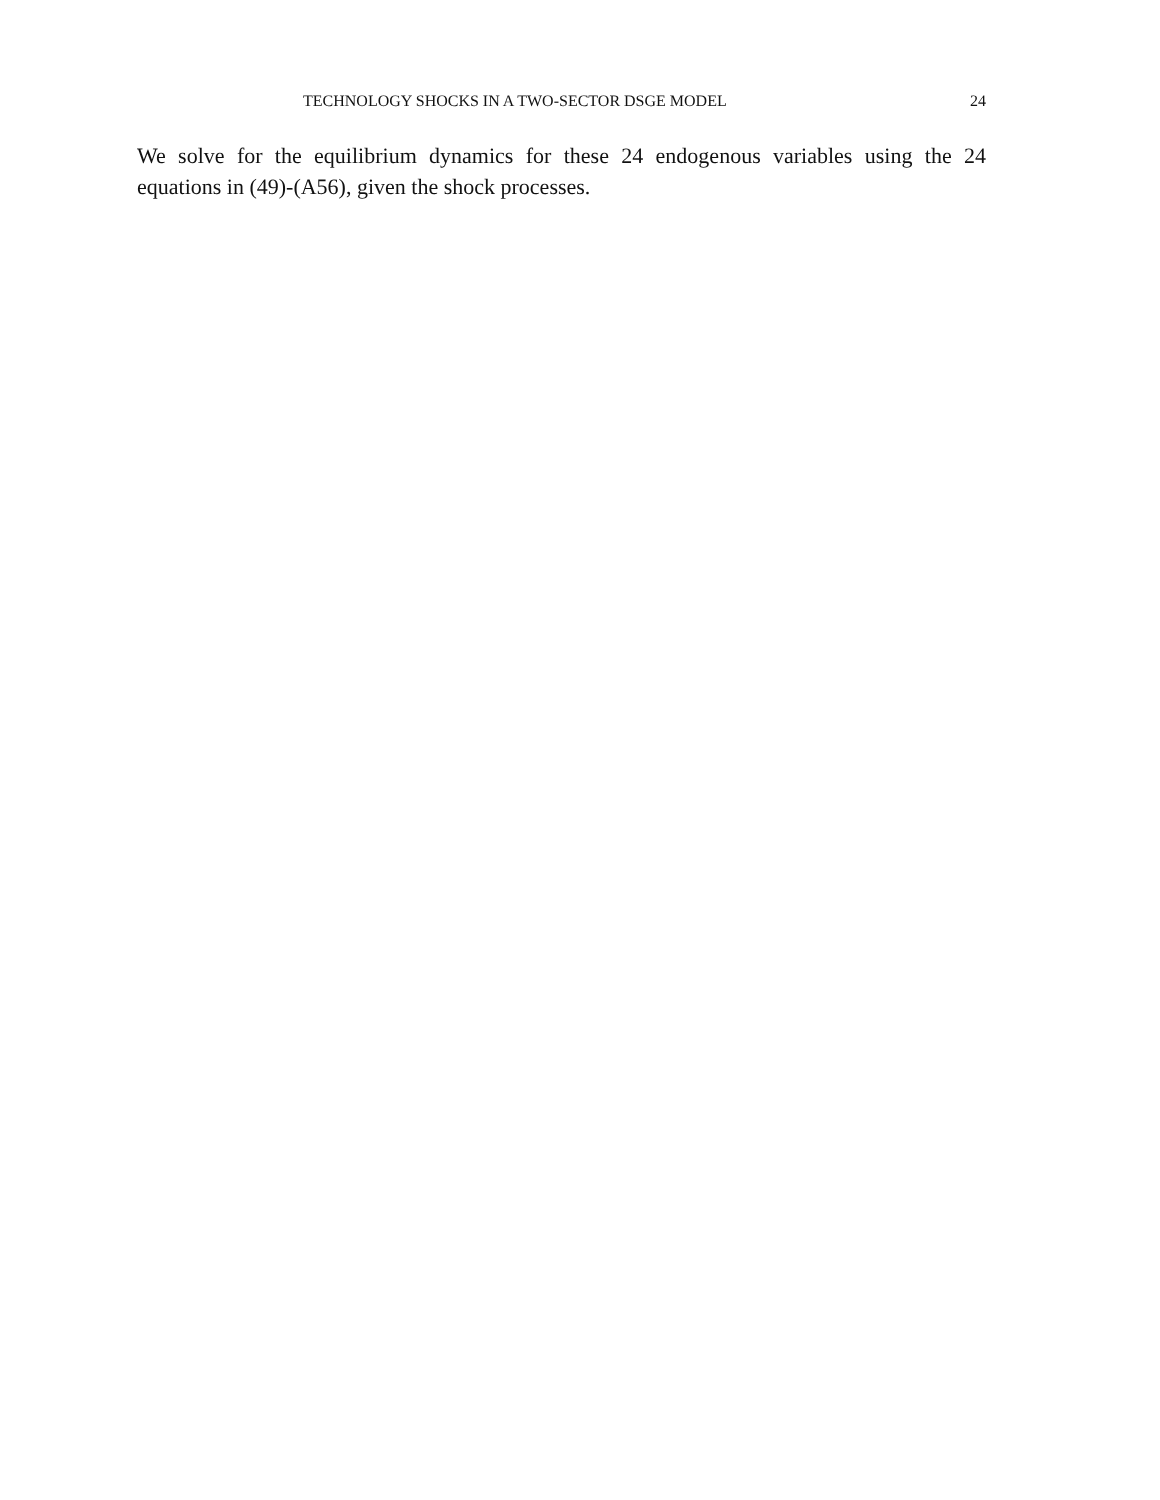TECHNOLOGY SHOCKS IN A TWO-SECTOR DSGE MODEL 24
We solve for the equilibrium dynamics for these 24 endogenous variables using the 24 equations in (49)-(A56), given the shock processes.